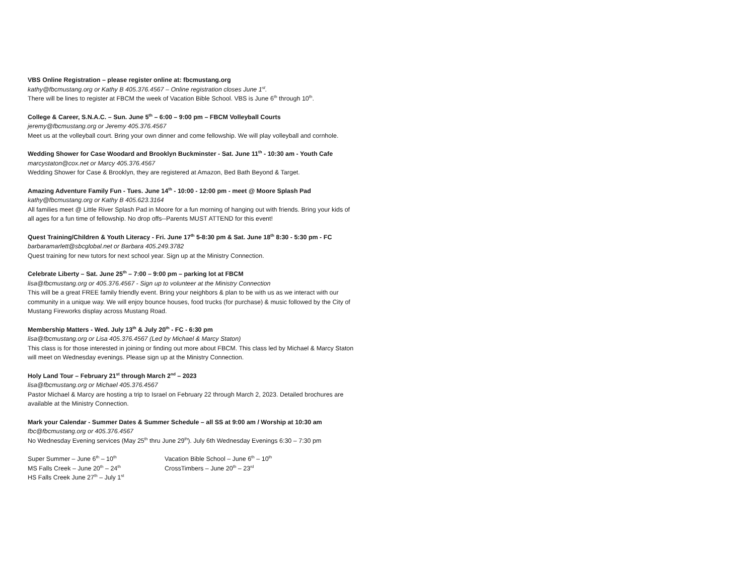VBS Online Registration – please register online at: fbcmustang.org
kathy@fbcmustang.org or Kathy B 405.376.4567 – Online registration closes June 1<sup>st</sup>.
There will be lines to register at FBCM the week of Vacation Bible School. VBS is June 6<sup>th</sup> through 10<sup>th</sup>.
College & Career, S.N.A.C. – Sun. June 5<sup>th</sup> – 6:00 – 9:00 pm – FBCM Volleyball Courts
jeremy@fbcmustang.org or Jeremy 405.376.4567
Meet us at the volleyball court. Bring your own dinner and come fellowship. We will play volleyball and cornhole.
Wedding Shower for Case Woodard and Brooklyn Buckminster - Sat. June 11<sup>th</sup> - 10:30 am - Youth Cafe
marcystaton@cox.net or Marcy 405.376.4567
Wedding Shower for Case & Brooklyn, they are registered at Amazon, Bed Bath Beyond & Target.
Amazing Adventure Family Fun - Tues. June 14<sup>th</sup> - 10:00 - 12:00 pm - meet @ Moore Splash Pad
kathy@fbcmustang.org or Kathy B 405.623.3164
All families meet @ Little River Splash Pad in Moore for a fun morning of hanging out with friends. Bring your kids of all ages for a fun time of fellowship. No drop offs--Parents MUST ATTEND for this event!
Quest Training/Children & Youth Literacy - Fri. June 17<sup>th</sup> 5-8:30 pm & Sat. June 18<sup>th</sup> 8:30 - 5:30 pm - FC
barbaramarlett@sbcglobal.net or Barbara 405.249.3782
Quest training for new tutors for next school year. Sign up at the Ministry Connection.
Celebrate Liberty – Sat. June 25<sup>th</sup> – 7:00 – 9:00 pm – parking lot at FBCM
lisa@fbcmustang.org or 405.376.4567 - Sign up to volunteer at the Ministry Connection
This will be a great FREE family friendly event. Bring your neighbors & plan to be with us as we interact with our community in a unique way. We will enjoy bounce houses, food trucks (for purchase) & music followed by the City of Mustang Fireworks display across Mustang Road.
Membership Matters - Wed. July 13<sup>th</sup> & July 20<sup>th</sup> - FC - 6:30 pm
lisa@fbcmustang.org or Lisa 405.376.4567 (Led by Michael & Marcy Staton)
This class is for those interested in joining or finding out more about FBCM. This class led by Michael & Marcy Staton will meet on Wednesday evenings. Please sign up at the Ministry Connection.
Holy Land Tour – February 21<sup>st</sup> through March 2<sup>nd</sup> – 2023
lisa@fbcmustang.org or Michael 405.376.4567
Pastor Michael & Marcy are hosting a trip to Israel on February 22 through March 2, 2023. Detailed brochures are available at the Ministry Connection.
Mark your Calendar - Summer Dates & Summer Schedule – all SS at 9:00 am / Worship at 10:30 am
fbc@fbcmustang.org or 405.376.4567
No Wednesday Evening services (May 25<sup>th</sup> thru June 29<sup>th</sup>). July 6th Wednesday Evenings 6:30 – 7:30 pm
Super Summer – June 6<sup>th</sup> – 10<sup>th</sup>
MS Falls Creek – June 20<sup>th</sup> – 24<sup>th</sup>
HS Falls Creek June 27<sup>th</sup> – July 1<sup>st</sup>
Vacation Bible School – June 6<sup>th</sup> – 10<sup>th</sup>
CrossTimbers – June 20<sup>th</sup> – 23<sup>rd</sup>